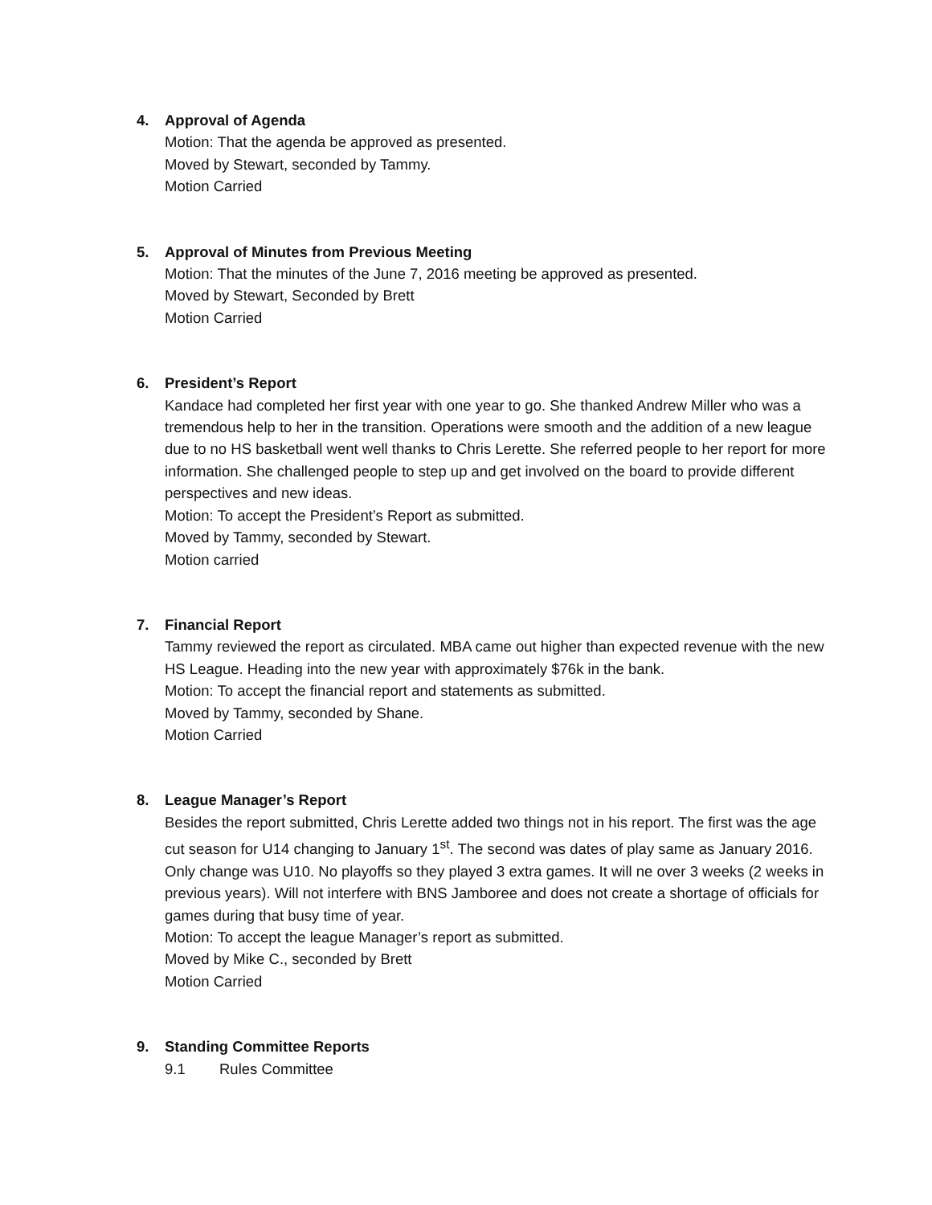4. Approval of Agenda
Motion: That the agenda be approved as presented.
Moved by Stewart, seconded by Tammy.
Motion Carried
5. Approval of Minutes from Previous Meeting
Motion: That the minutes of the June 7, 2016 meeting be approved as presented.
Moved by Stewart, Seconded by Brett
Motion Carried
6. President’s Report
Kandace had completed her first year with one year to go. She thanked Andrew Miller who was a tremendous help to her in the transition. Operations were smooth and the addition of a new league due to no HS basketball went well thanks to Chris Lerette. She referred people to her report for more information. She challenged people to step up and get involved on the board to provide different perspectives and new ideas.
Motion: To accept the President’s Report as submitted.
Moved by Tammy, seconded by Stewart.
Motion carried
7. Financial Report
Tammy reviewed the report as circulated. MBA came out higher than expected revenue with the new HS League. Heading into the new year with approximately $76k in the bank.
Motion: To accept the financial report and statements as submitted.
Moved by Tammy, seconded by Shane.
Motion Carried
8. League Manager’s Report
Besides the report submitted, Chris Lerette added two things not in his report. The first was the age cut season for U14 changing to January 1<sup>st</sup>. The second was dates of play same as January 2016. Only change was U10. No playoffs so they played 3 extra games. It will ne over 3 weeks (2 weeks in previous years). Will not interfere with BNS Jamboree and does not create a shortage of officials for games during that busy time of year.
Motion: To accept the league Manager’s report as submitted.
Moved by Mike C., seconded by Brett
Motion Carried
9. Standing Committee Reports
9.1 Rules Committee